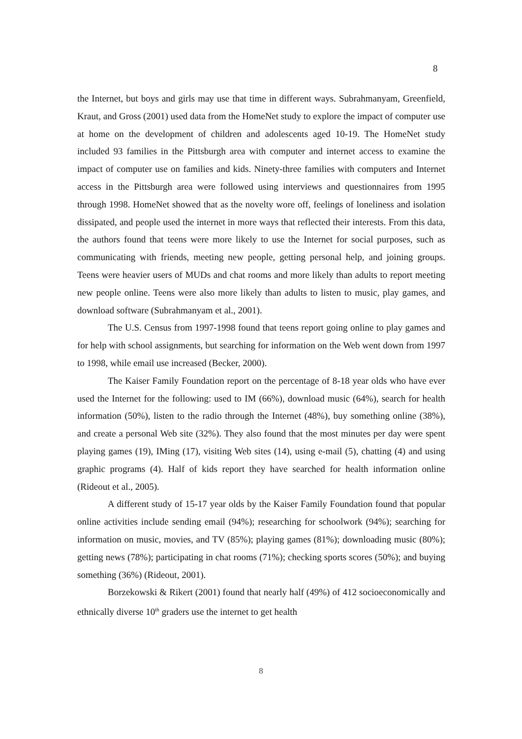8
the Internet, but boys and girls may use that time in different ways. Subrahmanyam, Greenfield, Kraut, and Gross (2001) used data from the HomeNet study to explore the impact of computer use at home on the development of children and adolescents aged 10-19. The HomeNet study included 93 families in the Pittsburgh area with computer and internet access to examine the impact of computer use on families and kids. Ninety-three families with computers and Internet access in the Pittsburgh area were followed using interviews and questionnaires from 1995 through 1998. HomeNet showed that as the novelty wore off, feelings of loneliness and isolation dissipated, and people used the internet in more ways that reflected their interests. From this data, the authors found that teens were more likely to use the Internet for social purposes, such as communicating with friends, meeting new people, getting personal help, and joining groups. Teens were heavier users of MUDs and chat rooms and more likely than adults to report meeting new people online. Teens were also more likely than adults to listen to music, play games, and download software (Subrahmanyam et al., 2001).
The U.S. Census from 1997-1998 found that teens report going online to play games and for help with school assignments, but searching for information on the Web went down from 1997 to 1998, while email use increased (Becker, 2000).
The Kaiser Family Foundation report on the percentage of 8-18 year olds who have ever used the Internet for the following: used to IM (66%), download music (64%), search for health information (50%), listen to the radio through the Internet (48%), buy something online (38%), and create a personal Web site (32%). They also found that the most minutes per day were spent playing games (19), IMing (17), visiting Web sites (14), using e-mail (5), chatting (4) and using graphic programs (4). Half of kids report they have searched for health information online (Rideout et al., 2005).
A different study of 15-17 year olds by the Kaiser Family Foundation found that popular online activities include sending email (94%); researching for schoolwork (94%); searching for information on music, movies, and TV (85%); playing games (81%); downloading music (80%); getting news (78%); participating in chat rooms (71%); checking sports scores (50%); and buying something (36%) (Rideout, 2001).
Borzekowski & Rikert (2001) found that nearly half (49%) of 412 socioeconomically and ethnically diverse 10<sup>th</sup> graders use the internet to get health
8